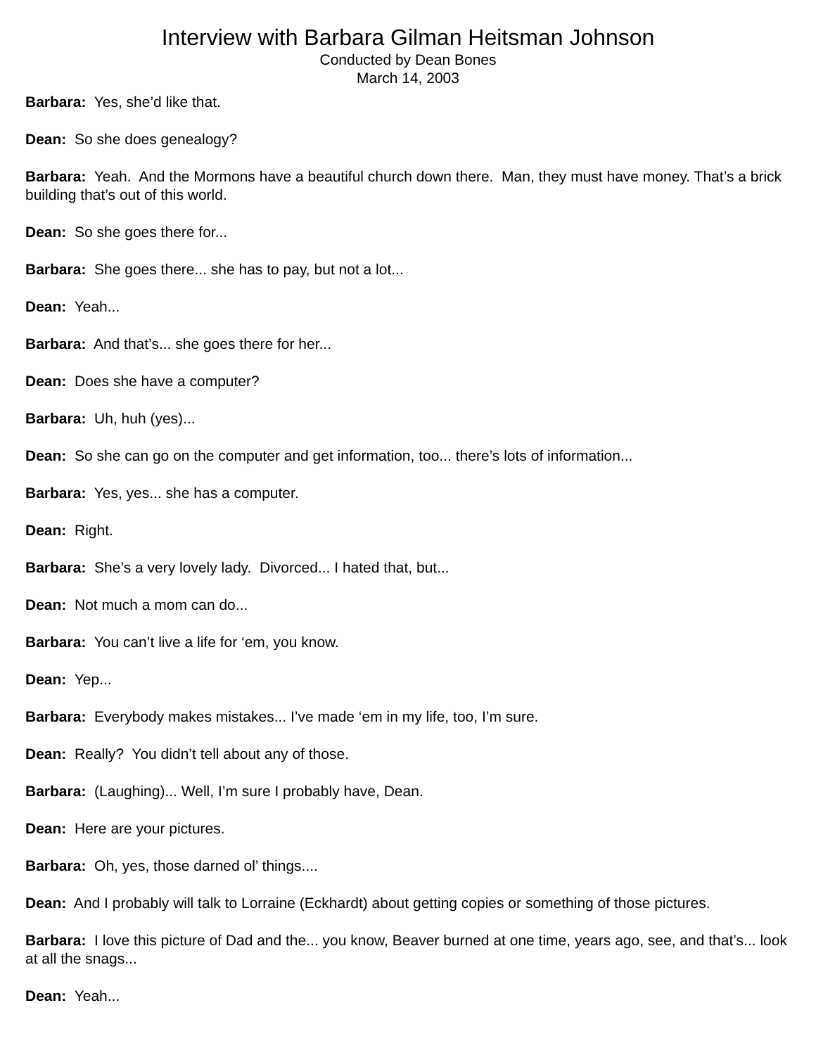Interview with Barbara Gilman Heitsman Johnson
Conducted by Dean Bones
March 14, 2003
Barbara: Yes, she’d like that.
Dean: So she does genealogy?
Barbara: Yeah. And the Mormons have a beautiful church down there. Man, they must have money. That’s a brick building that’s out of this world.
Dean: So she goes there for...
Barbara: She goes there... she has to pay, but not a lot...
Dean: Yeah...
Barbara: And that’s... she goes there for her...
Dean: Does she have a computer?
Barbara: Uh, huh (yes)...
Dean: So she can go on the computer and get information, too... there’s lots of information...
Barbara: Yes, yes... she has a computer.
Dean: Right.
Barbara: She’s a very lovely lady. Divorced... I hated that, but...
Dean: Not much a mom can do...
Barbara: You can’t live a life for ‘em, you know.
Dean: Yep...
Barbara: Everybody makes mistakes... I’ve made ‘em in my life, too, I’m sure.
Dean: Really? You didn’t tell about any of those.
Barbara: (Laughing)... Well, I’m sure I probably have, Dean.
Dean: Here are your pictures.
Barbara: Oh, yes, those darned ol’ things....
Dean: And I probably will talk to Lorraine (Eckhardt) about getting copies or something of those pictures.
Barbara: I love this picture of Dad and the... you know, Beaver burned at one time, years ago, see, and that’s... look at all the snags...
Dean: Yeah...